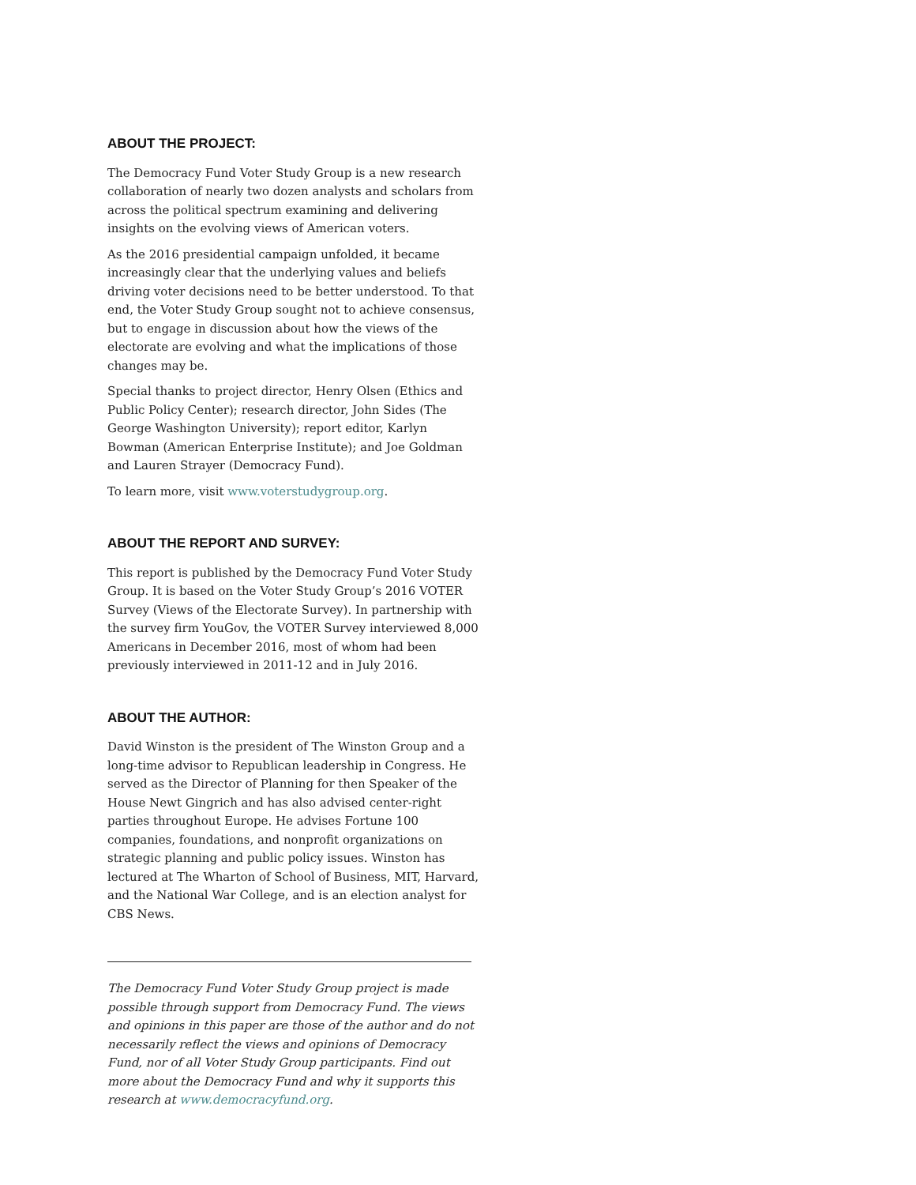ABOUT THE PROJECT:
The Democracy Fund Voter Study Group is a new research collaboration of nearly two dozen analysts and scholars from across the political spectrum examining and delivering insights on the evolving views of American voters.
As the 2016 presidential campaign unfolded, it became increasingly clear that the underlying values and beliefs driving voter decisions need to be better understood. To that end, the Voter Study Group sought not to achieve consensus, but to engage in discussion about how the views of the electorate are evolving and what the implications of those changes may be.
Special thanks to project director, Henry Olsen (Ethics and Public Policy Center); research director, John Sides (The George Washington University); report editor, Karlyn Bowman (American Enterprise Institute); and Joe Goldman and Lauren Strayer (Democracy Fund).
To learn more, visit www.voterstudygroup.org.
ABOUT THE REPORT AND SURVEY:
This report is published by the Democracy Fund Voter Study Group. It is based on the Voter Study Group’s 2016 VOTER Survey (Views of the Electorate Survey). In partnership with the survey firm YouGov, the VOTER Survey interviewed 8,000 Americans in December 2016, most of whom had been previously interviewed in 2011-12 and in July 2016.
ABOUT THE AUTHOR:
David Winston is the president of The Winston Group and a long-time advisor to Republican leadership in Congress. He served as the Director of Planning for then Speaker of the House Newt Gingrich and has also advised center-right parties throughout Europe. He advises Fortune 100 companies, foundations, and nonprofit organizations on strategic planning and public policy issues. Winston has lectured at The Wharton of School of Business, MIT, Harvard, and the National War College, and is an election analyst for CBS News.
The Democracy Fund Voter Study Group project is made possible through support from Democracy Fund. The views and opinions in this paper are those of the author and do not necessarily reflect the views and opinions of Democracy Fund, nor of all Voter Study Group participants. Find out more about the Democracy Fund and why it supports this research at www.democracyfund.org.